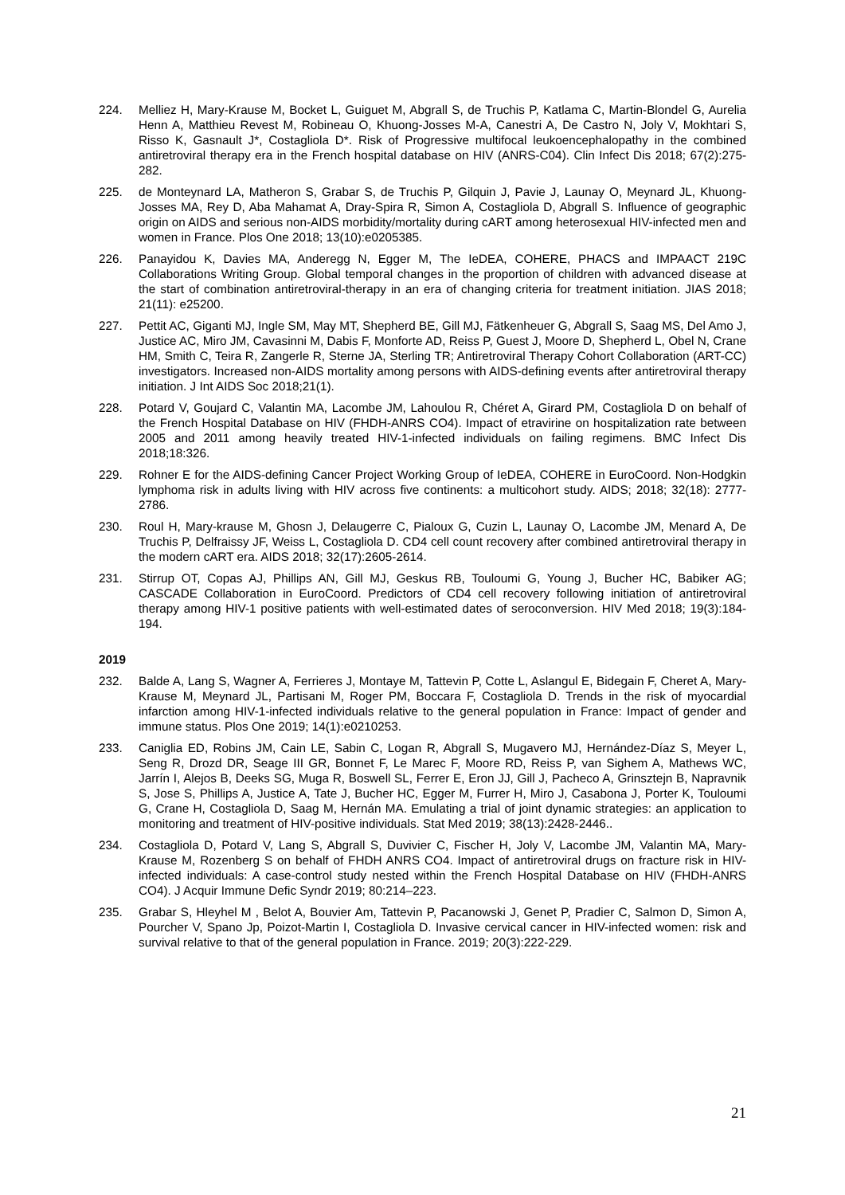224. Melliez H, Mary-Krause M, Bocket L, Guiguet M, Abgrall S, de Truchis P, Katlama C, Martin-Blondel G, Aurelia Henn A, Matthieu Revest M, Robineau O, Khuong-Josses M-A, Canestri A, De Castro N, Joly V, Mokhtari S, Risso K, Gasnault J*, Costagliola D*. Risk of Progressive multifocal leukoencephalopathy in the combined antiretroviral therapy era in the French hospital database on HIV (ANRS-C04). Clin Infect Dis 2018; 67(2):275-282.
225. de Monteynard LA, Matheron S, Grabar S, de Truchis P, Gilquin J, Pavie J, Launay O, Meynard JL, Khuong-Josses MA, Rey D, Aba Mahamat A, Dray-Spira R, Simon A, Costagliola D, Abgrall S. Influence of geographic origin on AIDS and serious non-AIDS morbidity/mortality during cART among heterosexual HIV-infected men and women in France. Plos One 2018; 13(10):e0205385.
226. Panayidou K, Davies MA, Anderegg N, Egger M, The IeDEA, COHERE, PHACS and IMPAACT 219C Collaborations Writing Group. Global temporal changes in the proportion of children with advanced disease at the start of combination antiretroviral-therapy in an era of changing criteria for treatment initiation. JIAS 2018; 21(11): e25200.
227. Pettit AC, Giganti MJ, Ingle SM, May MT, Shepherd BE, Gill MJ, Fätkenheuer G, Abgrall S, Saag MS, Del Amo J, Justice AC, Miro JM, Cavasinni M, Dabis F, Monforte AD, Reiss P, Guest J, Moore D, Shepherd L, Obel N, Crane HM, Smith C, Teira R, Zangerle R, Sterne JA, Sterling TR; Antiretroviral Therapy Cohort Collaboration (ART-CC) investigators. Increased non-AIDS mortality among persons with AIDS-defining events after antiretroviral therapy initiation. J Int AIDS Soc 2018;21(1).
228. Potard V, Goujard C, Valantin MA, Lacombe JM, Lahoulou R, Chéret A, Girard PM, Costagliola D on behalf of the French Hospital Database on HIV (FHDH-ANRS CO4). Impact of etravirine on hospitalization rate between 2005 and 2011 among heavily treated HIV-1-infected individuals on failing regimens. BMC Infect Dis 2018;18:326.
229. Rohner E for the AIDS-defining Cancer Project Working Group of IeDEA, COHERE in EuroCoord. Non-Hodgkin lymphoma risk in adults living with HIV across five continents: a multicohort study. AIDS; 2018; 32(18): 2777-2786.
230. Roul H, Mary-krause M, Ghosn J, Delaugerre C, Pialoux G, Cuzin L, Launay O, Lacombe JM, Menard A, De Truchis P, Delfraissy JF, Weiss L, Costagliola D. CD4 cell count recovery after combined antiretroviral therapy in the modern cART era. AIDS 2018; 32(17):2605-2614.
231. Stirrup OT, Copas AJ, Phillips AN, Gill MJ, Geskus RB, Touloumi G, Young J, Bucher HC, Babiker AG; CASCADE Collaboration in EuroCoord. Predictors of CD4 cell recovery following initiation of antiretroviral therapy among HIV-1 positive patients with well-estimated dates of seroconversion. HIV Med 2018; 19(3):184-194.
2019
232. Balde A, Lang S, Wagner A, Ferrieres J, Montaye M, Tattevin P, Cotte L, Aslangul E, Bidegain F, Cheret A, Mary-Krause M, Meynard JL, Partisani M, Roger PM, Boccara F, Costagliola D. Trends in the risk of myocardial infarction among HIV-1-infected individuals relative to the general population in France: Impact of gender and immune status. Plos One 2019; 14(1):e0210253.
233. Caniglia ED, Robins JM, Cain LE, Sabin C, Logan R, Abgrall S, Mugavero MJ, Hernández-Díaz S, Meyer L, Seng R, Drozd DR, Seage III GR, Bonnet F, Le Marec F, Moore RD, Reiss P, van Sighem A, Mathews WC, Jarrín I, Alejos B, Deeks SG, Muga R, Boswell SL, Ferrer E, Eron JJ, Gill J, Pacheco A, Grinsztejn B, Napravnik S, Jose S, Phillips A, Justice A, Tate J, Bucher HC, Egger M, Furrer H, Miro J, Casabona J, Porter K, Touloumi G, Crane H, Costagliola D, Saag M, Hernán MA. Emulating a trial of joint dynamic strategies: an application to monitoring and treatment of HIV-positive individuals. Stat Med 2019; 38(13):2428-2446..
234. Costagliola D, Potard V, Lang S, Abgrall S, Duvivier C, Fischer H, Joly V, Lacombe JM, Valantin MA, Mary-Krause M, Rozenberg S on behalf of FHDH ANRS CO4. Impact of antiretroviral drugs on fracture risk in HIV-infected individuals: A case-control study nested within the French Hospital Database on HIV (FHDH-ANRS CO4). J Acquir Immune Defic Syndr 2019; 80:214–223.
235. Grabar S, Hleyhel M , Belot A, Bouvier Am, Tattevin P, Pacanowski J, Genet P, Pradier C, Salmon D, Simon A, Pourcher V, Spano Jp, Poizot-Martin I, Costagliola D. Invasive cervical cancer in HIV-infected women: risk and survival relative to that of the general population in France. 2019; 20(3):222-229.
21